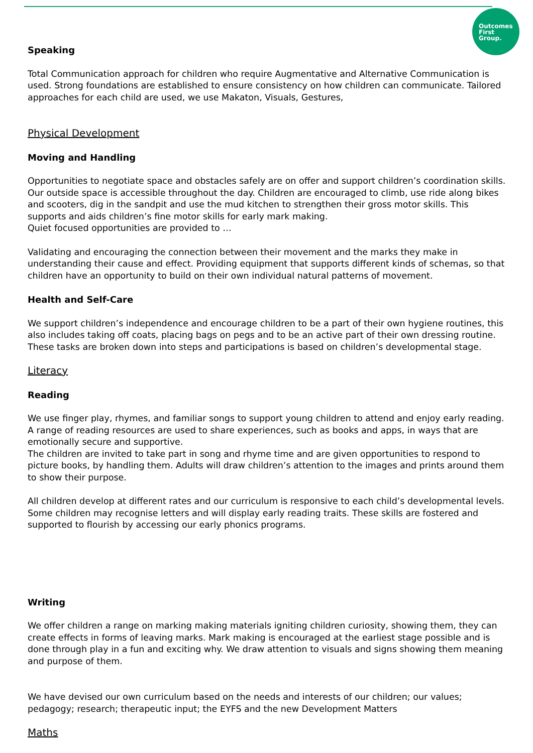Outcomes
First
Group.
Speaking
Total Communication approach for children who require Augmentative and Alternative Communication is used. Strong foundations are established to ensure consistency on how children can communicate. Tailored approaches for each child are used, we use Makaton, Visuals, Gestures,
Physical Development
Moving and Handling
Opportunities to negotiate space and obstacles safely are on offer and support children’s coordination skills. Our outside space is accessible throughout the day. Children are encouraged to climb, use ride along bikes and scooters, dig in the sandpit and use the mud kitchen to strengthen their gross motor skills. This supports and aids children’s fine motor skills for early mark making.
Quiet focused opportunities are provided to …
Validating and encouraging the connection between their movement and the marks they make in understanding their cause and effect. Providing equipment that supports different kinds of schemas, so that children have an opportunity to build on their own individual natural patterns of movement.
Health and Self-Care
We support children’s independence and encourage children to be a part of their own hygiene routines, this also includes taking off coats, placing bags on pegs and to be an active part of their own dressing routine. These tasks are broken down into steps and participations is based on children’s developmental stage.
Literacy
Reading
We use finger play, rhymes, and familiar songs to support young children to attend and enjoy early reading. A range of reading resources are used to share experiences, such as books and apps, in ways that are emotionally secure and supportive.
The children are invited to take part in song and rhyme time and are given opportunities to respond to picture books, by handling them. Adults will draw children’s attention to the images and prints around them to show their purpose.
All children develop at different rates and our curriculum is responsive to each child’s developmental levels. Some children may recognise letters and will display early reading traits. These skills are fostered and supported to flourish by accessing our early phonics programs.
Writing
We offer children a range on marking making materials igniting children curiosity, showing them, they can create effects in forms of leaving marks. Mark making is encouraged at the earliest stage possible and is done through play in a fun and exciting why. We draw attention to visuals and signs showing them meaning and purpose of them.
We have devised our own curriculum based on the needs and interests of our children; our values; pedagogy; research; therapeutic input; the EYFS and the new Development Matters
Maths